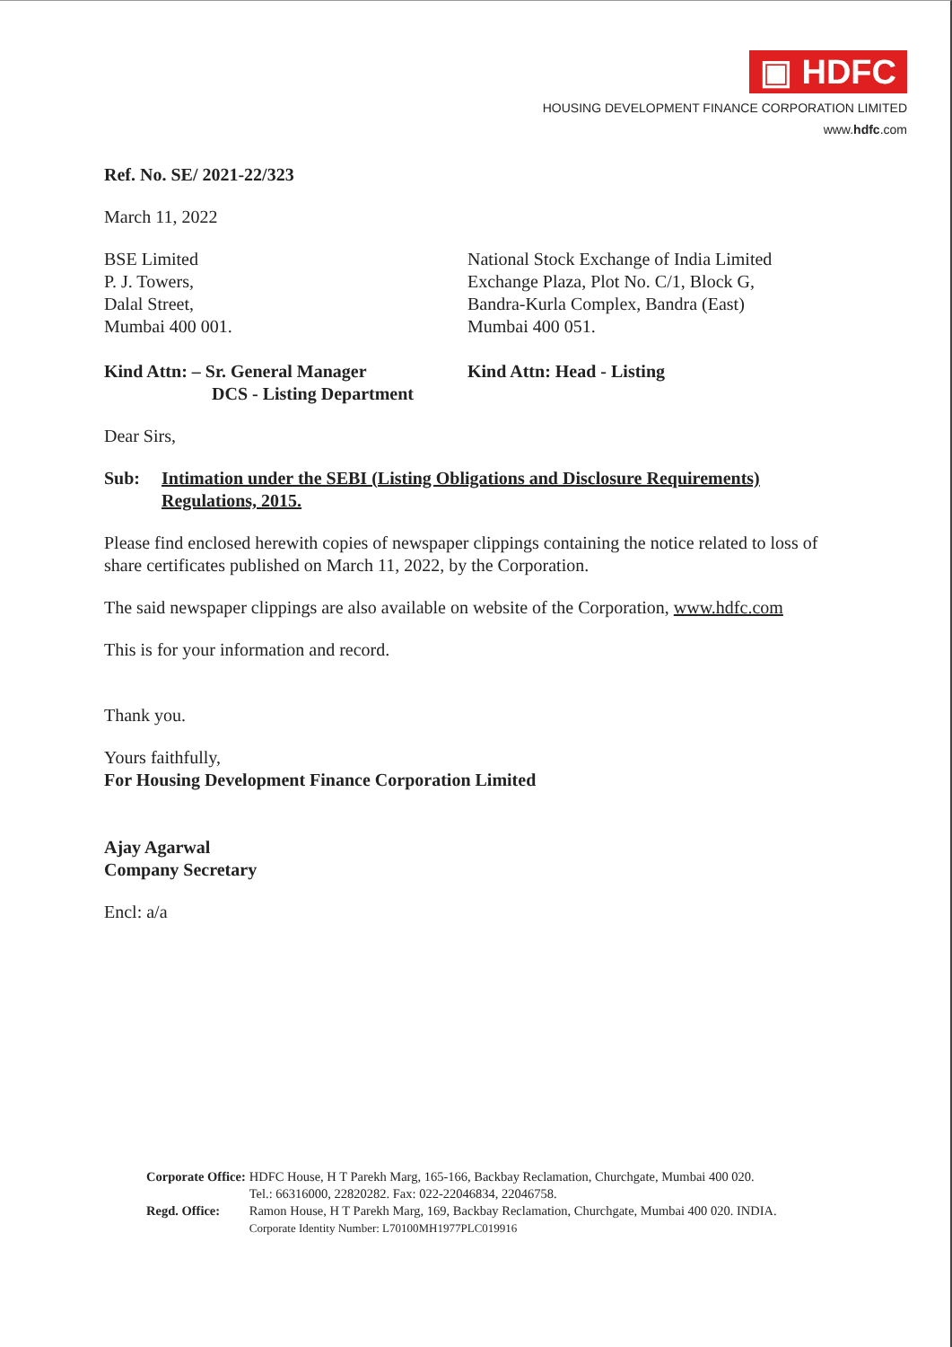▣ HDFC
HOUSING DEVELOPMENT FINANCE CORPORATION LIMITED
www.hdfc.com
Ref. No. SE/ 2021-22/323
March 11, 2022
BSE Limited
P. J. Towers,
Dalal Street,
Mumbai 400 001.
National Stock Exchange of India Limited
Exchange Plaza, Plot No. C/1, Block G,
Bandra-Kurla Complex, Bandra (East)
Mumbai 400 051.
Kind Attn: – Sr. General Manager
DCS - Listing Department
Kind Attn: Head - Listing
Dear Sirs,
Sub: Intimation under the SEBI (Listing Obligations and Disclosure Requirements) Regulations, 2015.
Please find enclosed herewith copies of newspaper clippings containing the notice related to loss of share certificates published on March 11, 2022, by the Corporation.
The said newspaper clippings are also available on website of the Corporation, www.hdfc.com
This is for your information and record.
Thank you.
Yours faithfully,
For Housing Development Finance Corporation Limited
Ajay Agarwal
Company Secretary
Encl: a/a
| Corporate Office: | HDFC House, H T Parekh Marg, 165-166, Backbay Reclamation, Churchgate, Mumbai 400 020. Tel.: 66316000, 22820282. Fax: 022-22046834, 22046758. |
| Regd. Office: | Ramon House, H T Parekh Marg, 169, Backbay Reclamation, Churchgate, Mumbai 400 020. INDIA. Corporate Identity Number: L70100MH1977PLC019916 |